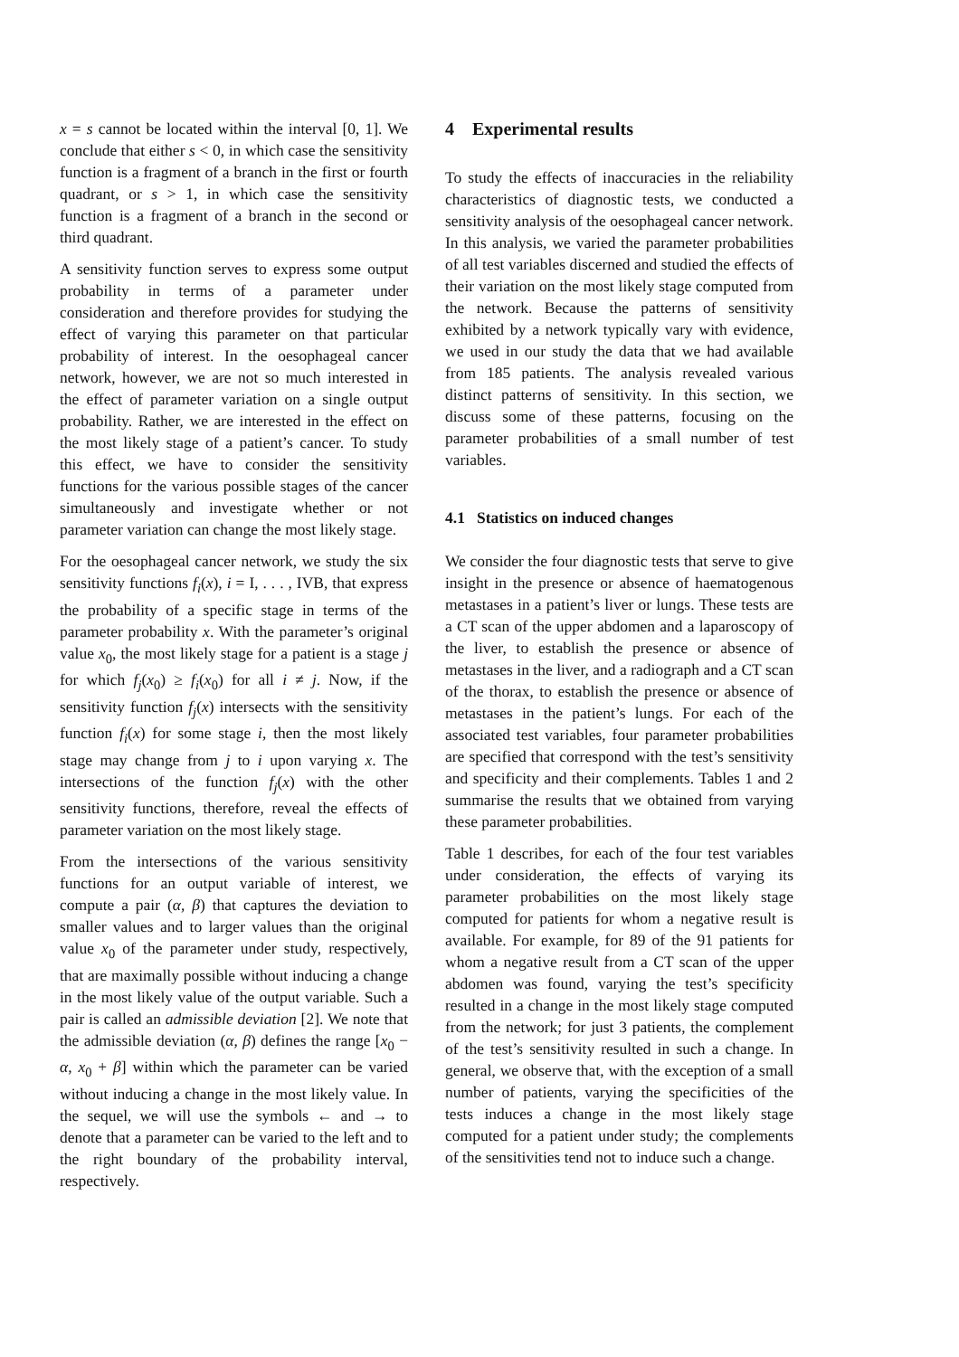x = s cannot be located within the interval [0, 1]. We conclude that either s < 0, in which case the sensitivity function is a fragment of a branch in the first or fourth quadrant, or s > 1, in which case the sensitivity function is a fragment of a branch in the second or third quadrant.
A sensitivity function serves to express some output probability in terms of a parameter under consideration and therefore provides for studying the effect of varying this parameter on that particular probability of interest. In the oesophageal cancer network, however, we are not so much interested in the effect of parameter variation on a single output probability. Rather, we are interested in the effect on the most likely stage of a patient’s cancer. To study this effect, we have to consider the sensitivity functions for the various possible stages of the cancer simultaneously and investigate whether or not parameter variation can change the most likely stage.
For the oesophageal cancer network, we study the six sensitivity functions f<sub>i</sub>(x), i = I, . . . , IVB, that express the probability of a specific stage in terms of the parameter probability x. With the parameter’s original value x<sub>0</sub>, the most likely stage for a patient is a stage j for which f<sub>j</sub>(x<sub>0</sub>) ≥ f<sub>i</sub>(x<sub>0</sub>) for all i ≠ j. Now, if the sensitivity function f<sub>j</sub>(x) intersects with the sensitivity function f<sub>i</sub>(x) for some stage i, then the most likely stage may change from j to i upon varying x. The intersections of the function f<sub>j</sub>(x) with the other sensitivity functions, therefore, reveal the effects of parameter variation on the most likely stage.
From the intersections of the various sensitivity functions for an output variable of interest, we compute a pair (α, β) that captures the deviation to smaller values and to larger values than the original value x<sub>0</sub> of the parameter under study, respectively, that are maximally possible without inducing a change in the most likely value of the output variable. Such a pair is called an admissible deviation [2]. We note that the admissible deviation (α, β) defines the range [x<sub>0</sub> − α, x<sub>0</sub> + β] within which the parameter can be varied without inducing a change in the most likely value. In the sequel, we will use the symbols ← and → to denote that a parameter can be varied to the left and to the right boundary of the probability interval, respectively.
4 Experimental results
To study the effects of inaccuracies in the reliability characteristics of diagnostic tests, we conducted a sensitivity analysis of the oesophageal cancer network. In this analysis, we varied the parameter probabilities of all test variables discerned and studied the effects of their variation on the most likely stage computed from the network. Because the patterns of sensitivity exhibited by a network typically vary with evidence, we used in our study the data that we had available from 185 patients. The analysis revealed various distinct patterns of sensitivity. In this section, we discuss some of these patterns, focusing on the parameter probabilities of a small number of test variables.
4.1 Statistics on induced changes
We consider the four diagnostic tests that serve to give insight in the presence or absence of haematogenous metastases in a patient’s liver or lungs. These tests are a CT scan of the upper abdomen and a laparoscopy of the liver, to establish the presence or absence of metastases in the liver, and a radiograph and a CT scan of the thorax, to establish the presence or absence of metastases in the patient’s lungs. For each of the associated test variables, four parameter probabilities are specified that correspond with the test’s sensitivity and specificity and their complements. Tables 1 and 2 summarise the results that we obtained from varying these parameter probabilities.
Table 1 describes, for each of the four test variables under consideration, the effects of varying its parameter probabilities on the most likely stage computed for patients for whom a negative result is available. For example, for 89 of the 91 patients for whom a negative result from a CT scan of the upper abdomen was found, varying the test’s specificity resulted in a change in the most likely stage computed from the network; for just 3 patients, the complement of the test’s sensitivity resulted in such a change. In general, we observe that, with the exception of a small number of patients, varying the specificities of the tests induces a change in the most likely stage computed for a patient under study; the complements of the sensitivities tend not to induce such a change.